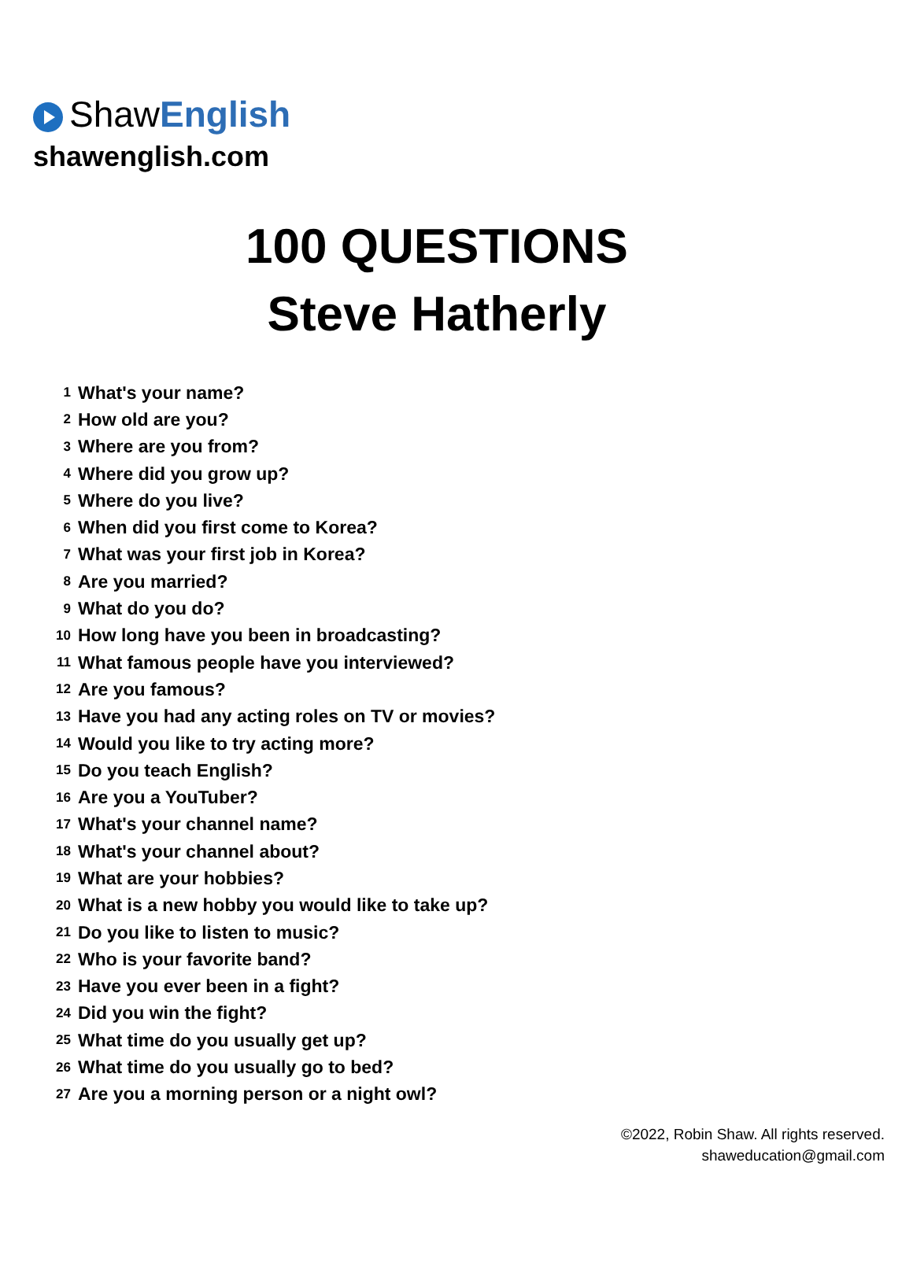ShawEnglish
shawenglish.com
100 QUESTIONS
Steve Hatherly
| 1 | What's your name? |
| 2 | How old are you? |
| 3 | Where are you from? |
| 4 | Where did you grow up? |
| 5 | Where do you live? |
| 6 | When did you first come to Korea? |
| 7 | What was your first job in Korea? |
| 8 | Are you married? |
| 9 | What do you do? |
| 10 | How long have you been in broadcasting? |
| 11 | What famous people have you interviewed? |
| 12 | Are you famous? |
| 13 | Have you had any acting roles on TV or movies? |
| 14 | Would you like to try acting more? |
| 15 | Do you teach English? |
| 16 | Are you a YouTuber? |
| 17 | What's your channel name? |
| 18 | What's your channel about? |
| 19 | What are your hobbies? |
| 20 | What is a new hobby you would like to take up? |
| 21 | Do you like to listen to music? |
| 22 | Who is your favorite band? |
| 23 | Have you ever been in a fight? |
| 24 | Did you win the fight? |
| 25 | What time do you usually get up? |
| 26 | What time do you usually go to bed? |
| 27 | Are you a morning person or a night owl? |
©2022, Robin Shaw. All rights reserved.
shaweducation@gmail.com